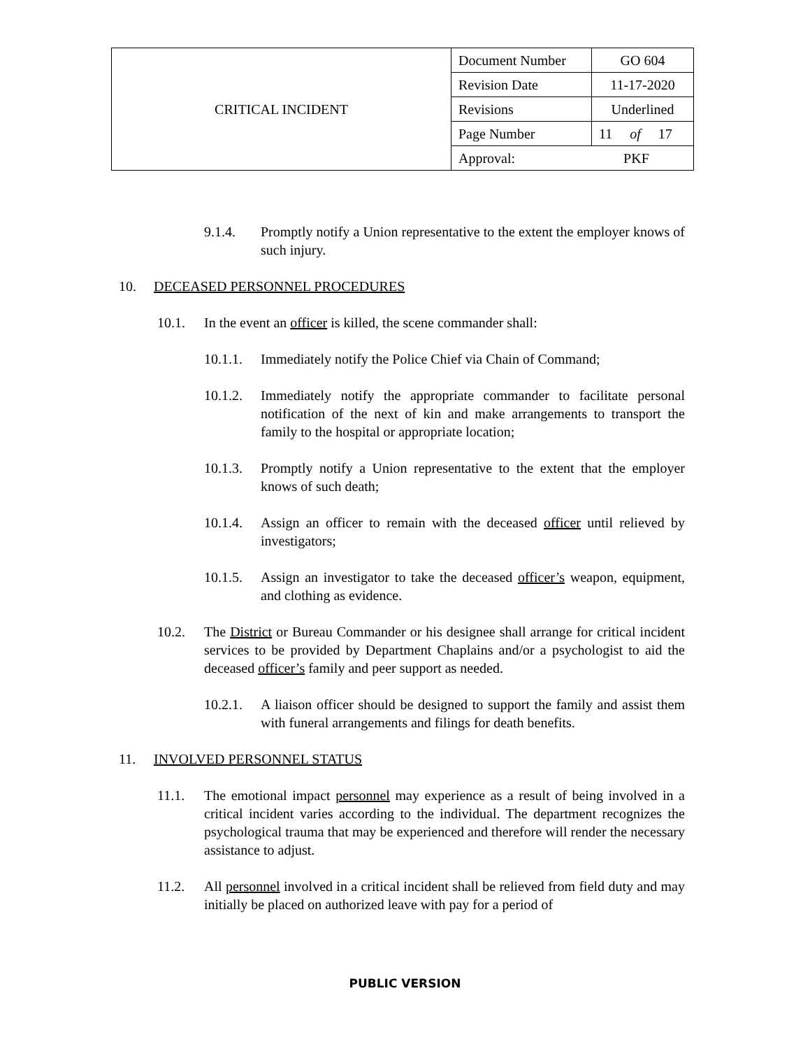| CRITICAL INCIDENT | Document Number | GO 604 |
| | Revision Date | 11-17-2020 |
| | Revisions | Underlined |
| | Page Number | 11 of 17 |
| | Approval: PKF | |
9.1.4. Promptly notify a Union representative to the extent the employer knows of such injury.
10. DECEASED PERSONNEL PROCEDURES
10.1. In the event an officer is killed, the scene commander shall:
10.1.1. Immediately notify the Police Chief via Chain of Command;
10.1.2. Immediately notify the appropriate commander to facilitate personal notification of the next of kin and make arrangements to transport the family to the hospital or appropriate location;
10.1.3. Promptly notify a Union representative to the extent that the employer knows of such death;
10.1.4. Assign an officer to remain with the deceased officer until relieved by investigators;
10.1.5. Assign an investigator to take the deceased officer’s weapon, equipment, and clothing as evidence.
10.2. The District or Bureau Commander or his designee shall arrange for critical incident services to be provided by Department Chaplains and/or a psychologist to aid the deceased officer’s family and peer support as needed.
10.2.1. A liaison officer should be designed to support the family and assist them with funeral arrangements and filings for death benefits.
11. INVOLVED PERSONNEL STATUS
11.1. The emotional impact personnel may experience as a result of being involved in a critical incident varies according to the individual. The department recognizes the psychological trauma that may be experienced and therefore will render the necessary assistance to adjust.
11.2. All personnel involved in a critical incident shall be relieved from field duty and may initially be placed on authorized leave with pay for a period of
PUBLIC VERSION